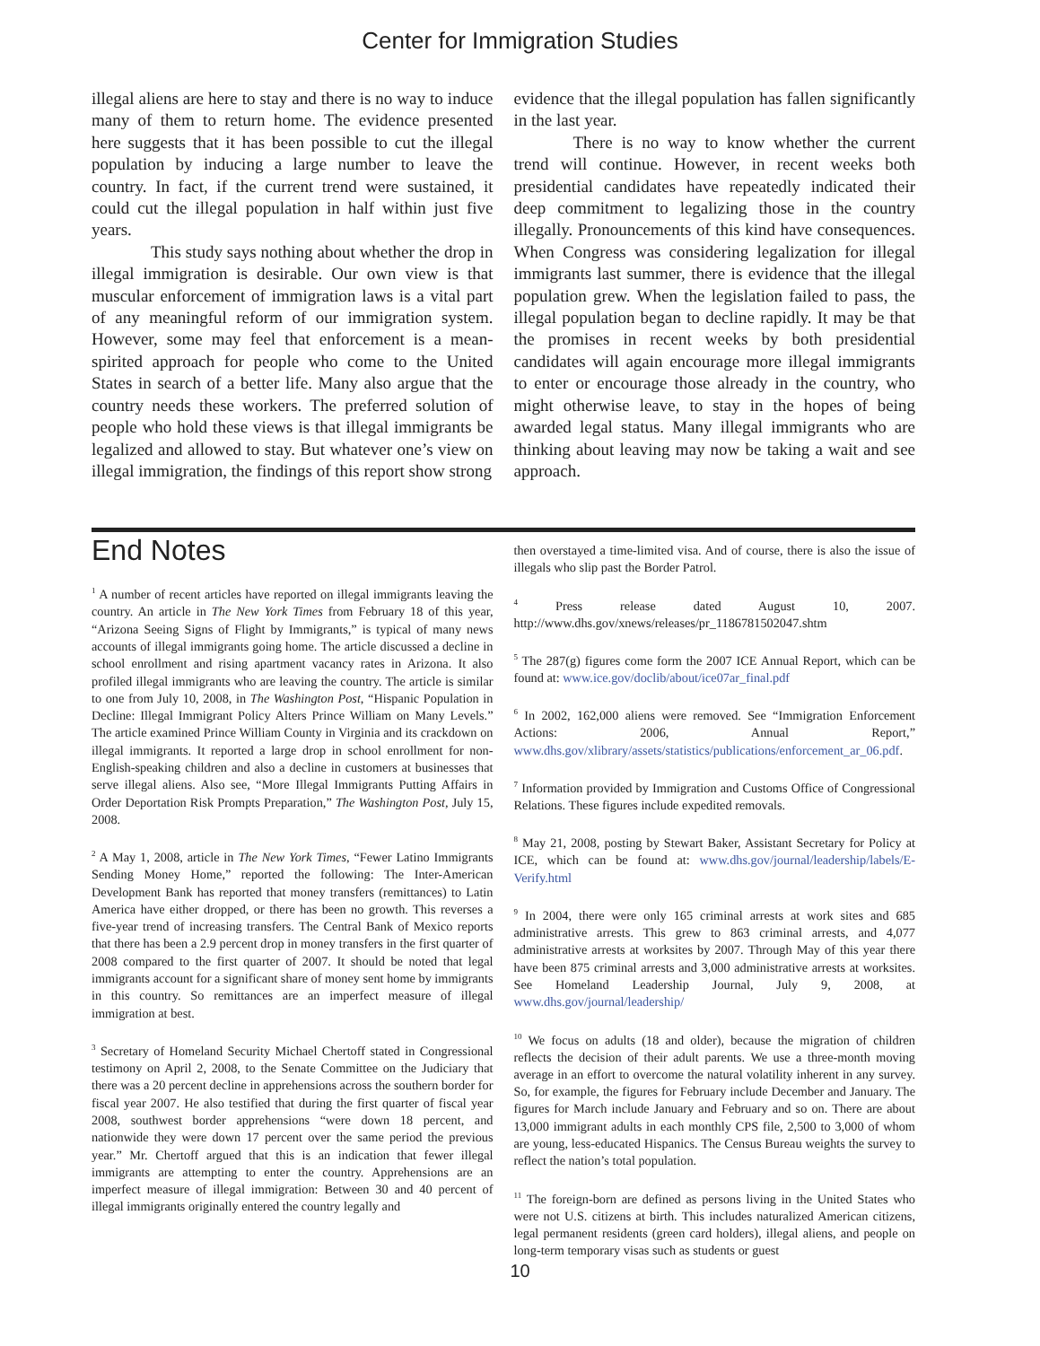Center for Immigration Studies
illegal aliens are here to stay and there is no way to induce many of them to return home. The evidence presented here suggests that it has been possible to cut the illegal population by inducing a large number to leave the country. In fact, if the current trend were sustained, it could cut the illegal population in half within just five years.
This study says nothing about whether the drop in illegal immigration is desirable. Our own view is that muscular enforcement of immigration laws is a vital part of any meaningful reform of our immigration system. However, some may feel that enforcement is a mean-spirited approach for people who come to the United States in search of a better life. Many also argue that the country needs these workers. The preferred solution of people who hold these views is that illegal immigrants be legalized and allowed to stay. But whatever one’s view on illegal immigration, the findings of this report show strong
evidence that the illegal population has fallen significantly in the last year.
There is no way to know whether the current trend will continue. However, in recent weeks both presidential candidates have repeatedly indicated their deep commitment to legalizing those in the country illegally. Pronouncements of this kind have consequences. When Congress was considering legalization for illegal immigrants last summer, there is evidence that the illegal population grew. When the legislation failed to pass, the illegal population began to decline rapidly. It may be that the promises in recent weeks by both presidential candidates will again encourage more illegal immigrants to enter or encourage those already in the country, who might otherwise leave, to stay in the hopes of being awarded legal status. Many illegal immigrants who are thinking about leaving may now be taking a wait and see approach.
End Notes
<sup>1</sup> A number of recent articles have reported on illegal immigrants leaving the country. An article in The New York Times from February 18 of this year, “Arizona Seeing Signs of Flight by Immigrants,” is typical of many news accounts of illegal immigrants going home. The article discussed a decline in school enrollment and rising apartment vacancy rates in Arizona. It also profiled illegal immigrants who are leaving the country. The article is similar to one from July 10, 2008, in The Washington Post, “Hispanic Population in Decline: Illegal Immigrant Policy Alters Prince William on Many Levels.” The article examined Prince William County in Virginia and its crackdown on illegal immigrants. It reported a large drop in school enrollment for non-English-speaking children and also a decline in customers at businesses that serve illegal aliens. Also see, “More Illegal Immigrants Putting Affairs in Order Deportation Risk Prompts Preparation,” The Washington Post, July 15, 2008.
<sup>2</sup> A May 1, 2008, article in The New York Times, “Fewer Latino Immigrants Sending Money Home,” reported the following: The Inter-American Development Bank has reported that money transfers (remittances) to Latin America have either dropped, or there has been no growth. This reverses a five-year trend of increasing transfers. The Central Bank of Mexico reports that there has been a 2.9 percent drop in money transfers in the first quarter of 2008 compared to the first quarter of 2007. It should be noted that legal immigrants account for a significant share of money sent home by immigrants in this country. So remittances are an imperfect measure of illegal immigration at best.
<sup>3</sup> Secretary of Homeland Security Michael Chertoff stated in Congressional testimony on April 2, 2008, to the Senate Committee on the Judiciary that there was a 20 percent decline in apprehensions across the southern border for fiscal year 2007. He also testified that during the first quarter of fiscal year 2008, southwest border apprehensions “were down 18 percent, and nationwide they were down 17 percent over the same period the previous year.” Mr. Chertoff argued that this is an indication that fewer illegal immigrants are attempting to enter the country. Apprehensions are an imperfect measure of illegal immigration: Between 30 and 40 percent of illegal immigrants originally entered the country legally and
then overstayed a time-limited visa. And of course, there is also the issue of illegals who slip past the Border Patrol.
<sup>4</sup> Press release dated August 10, 2007. http://www.dhs.gov/xnews/releases/pr_1186781502047.shtm
<sup>5</sup> The 287(g) figures come form the 2007 ICE Annual Report, which can be found at: www.ice.gov/doclib/about/ice07ar_final.pdf
<sup>6</sup> In 2002, 162,000 aliens were removed. See “Immigration Enforcement Actions: 2006, Annual Report,” www.dhs.gov/xlibrary/assets/statistics/publications/enforcement_ar_06.pdf.
<sup>7</sup> Information provided by Immigration and Customs Office of Congressional Relations. These figures include expedited removals.
<sup>8</sup> May 21, 2008, posting by Stewart Baker, Assistant Secretary for Policy at ICE, which can be found at: www.dhs.gov/journal/leadership/labels/E-Verify.html
<sup>9</sup> In 2004, there were only 165 criminal arrests at work sites and 685 administrative arrests. This grew to 863 criminal arrests, and 4,077 administrative arrests at worksites by 2007. Through May of this year there have been 875 criminal arrests and 3,000 administrative arrests at worksites. See Homeland Leadership Journal, July 9, 2008, at www.dhs.gov/journal/leadership/
<sup>10</sup> We focus on adults (18 and older), because the migration of children reflects the decision of their adult parents. We use a three-month moving average in an effort to overcome the natural volatility inherent in any survey. So, for example, the figures for February include December and January. The figures for March include January and February and so on. There are about 13,000 immigrant adults in each monthly CPS file, 2,500 to 3,000 of whom are young, less-educated Hispanics. The Census Bureau weights the survey to reflect the nation’s total population.
<sup>11</sup> The foreign-born are defined as persons living in the United States who were not U.S. citizens at birth. This includes naturalized American citizens, legal permanent residents (green card holders), illegal aliens, and people on long-term temporary visas such as students or guest
10